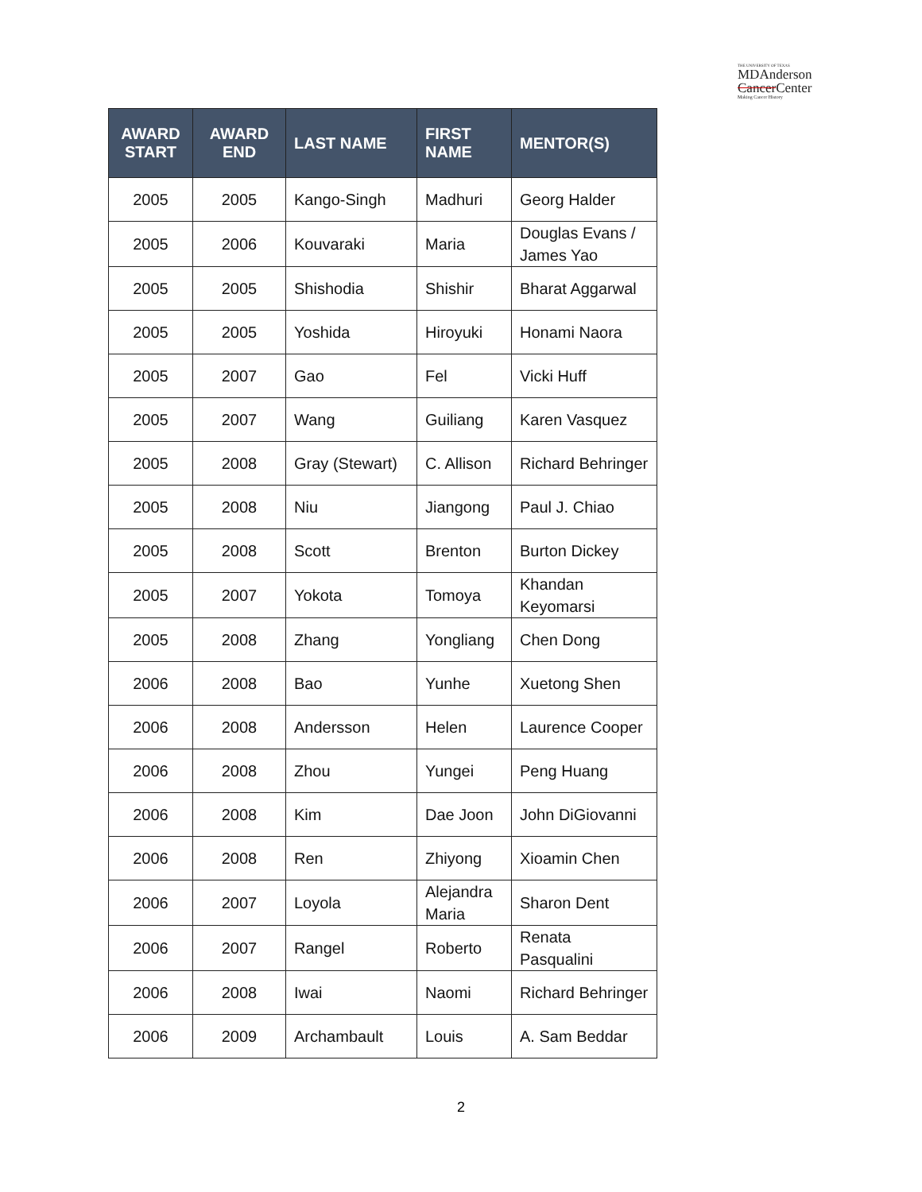THE UNIVERSITY OF TEXAS
MDAnderson
Cancer Center
Making Cancer History
| AWARD START | AWARD END | LAST NAME | FIRST NAME | MENTOR(S) |
| --- | --- | --- | --- | --- |
| 2005 | 2005 | Kango-Singh | Madhuri | Georg Halder |
| 2005 | 2006 | Kouvaraki | Maria | Douglas Evans / James Yao |
| 2005 | 2005 | Shishodia | Shishir | Bharat Aggarwal |
| 2005 | 2005 | Yoshida | Hiroyuki | Honami Naora |
| 2005 | 2007 | Gao | Fel | Vicki Huff |
| 2005 | 2007 | Wang | Guiliang | Karen Vasquez |
| 2005 | 2008 | Gray (Stewart) | C. Allison | Richard Behringer |
| 2005 | 2008 | Niu | Jiangong | Paul J. Chiao |
| 2005 | 2008 | Scott | Brenton | Burton Dickey |
| 2005 | 2007 | Yokota | Tomoya | Khandan Keyomarsi |
| 2005 | 2008 | Zhang | Yongliang | Chen Dong |
| 2006 | 2008 | Bao | Yunhe | Xuetong Shen |
| 2006 | 2008 | Andersson | Helen | Laurence Cooper |
| 2006 | 2008 | Zhou | Yungei | Peng Huang |
| 2006 | 2008 | Kim | Dae Joon | John DiGiovanni |
| 2006 | 2008 | Ren | Zhiyong | Xioamin Chen |
| 2006 | 2007 | Loyola | Alejandra Maria | Sharon Dent |
| 2006 | 2007 | Rangel | Roberto | Renata Pasqualini |
| 2006 | 2008 | Iwai | Naomi | Richard Behringer |
| 2006 | 2009 | Archambault | Louis | A. Sam Beddar |
2